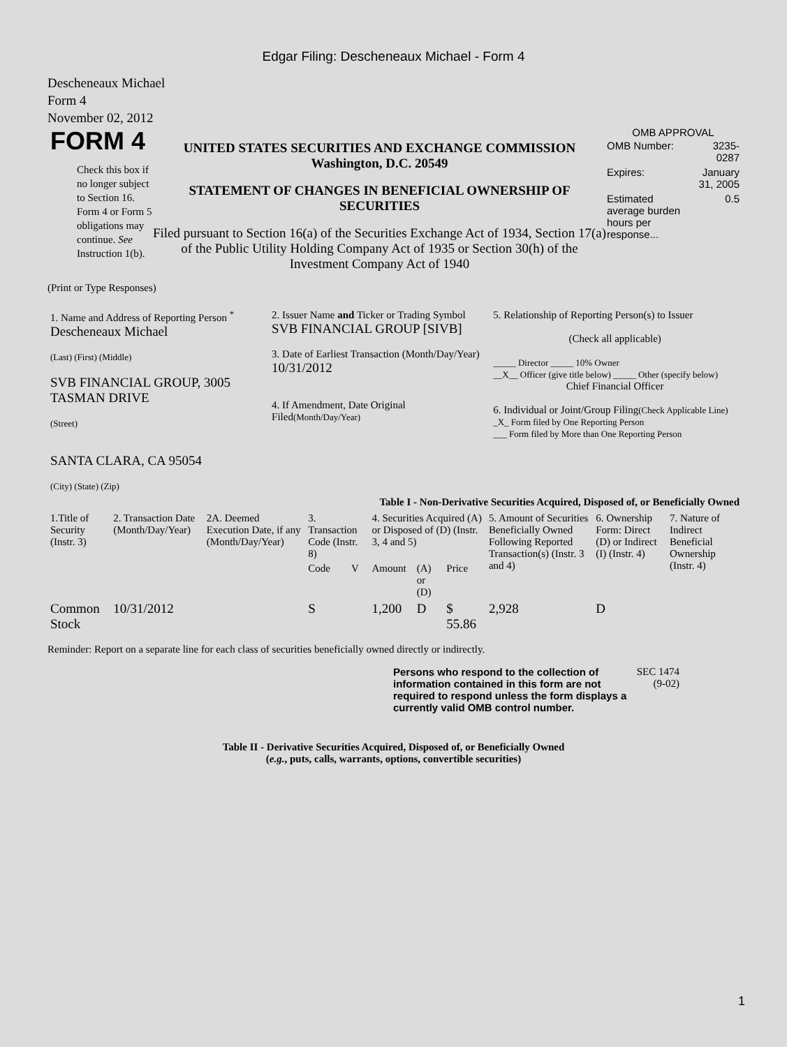Edgar Filing: Descheneaux Michael - Form 4
Descheneaux Michael
Form 4
November 02, 2012
FORM 4
Check this box if no longer subject to Section 16. Form 4 or Form 5 obligations may continue. See Instruction 1(b).
UNITED STATES SECURITIES AND EXCHANGE COMMISSION
Washington, D.C. 20549
STATEMENT OF CHANGES IN BENEFICIAL OWNERSHIP OF SECURITIES
Filed pursuant to Section 16(a) of the Securities Exchange Act of 1934, Section 17(a) of the Public Utility Holding Company Act of 1935 or Section 30(h) of the Investment Company Act of 1940
OMB APPROVAL
| OMB Number: | 3235-0287 |
| Expires: | January 31, 2005 |
| Estimated average burden hours per response... | 0.5 |
(Print or Type Responses)
| 1. Name and Address of Reporting Person <sup>*</sup> Descheneaux Michael (Last) (First) (Middle) SVB FINANCIAL GROUP, 3005 TASMAN DRIVE (Street) SANTA CLARA, CA 95054 (City) (State) (Zip) | 2. Issuer Name and Ticker or Trading Symbol SVB FINANCIAL GROUP [SIVB] 3. Date of Earliest Transaction (Month/Day/Year) 10/31/2012 4. If Amendment, Date Original Filed (Month/Day/Year) | 5. Relationship of Reporting Person(s) to Issuer (Check all applicable) _____ Director _____ 10% Owner __X__ Officer (give title below) _____ Other (specify below) Chief Financial Officer 6. Individual or Joint/Group Filing (Check Applicable Line) _X_ Form filed by One Reporting Person ___ Form filed by More than One Reporting Person |
Table I - Non-Derivative Securities Acquired, Disposed of, or Beneficially Owned
| 1.Title of Security (Instr. 3) | 2. Transaction Date (Month/Day/Year) | 2A. Deemed Execution Date, if any (Month/Day/Year) | 3. Transaction Code (Instr. 8) | | 4. Securities Acquired (A) or Disposed of (D) (Instr. 3, 4 and 5) | | | 5. Amount of Securities Beneficially Owned Following Reported Transaction(s) (Instr. 3 and 4) | 6. Ownership Form: Direct (D) or Indirect (I) (Instr. 4) | 7. Nature of Indirect Beneficial Ownership (Instr. 4) |
| --- | --- | --- | --- | --- | --- | --- | --- | --- | --- | --- |
| | | | Code | V | Amount | (A) or (D) | Price | | | |
| Common Stock | 10/31/2012 | | S | | 1,200 | D | $ 55.86 | 2,928 | D | |
Reminder: Report on a separate line for each class of securities beneficially owned directly or indirectly.
Persons who respond to the collection of information contained in this form are not required to respond unless the form displays a currently valid OMB control number.
SEC 1474 (9-02)
Table II - Derivative Securities Acquired, Disposed of, or Beneficially Owned
(e.g., puts, calls, warrants, options, convertible securities)
1